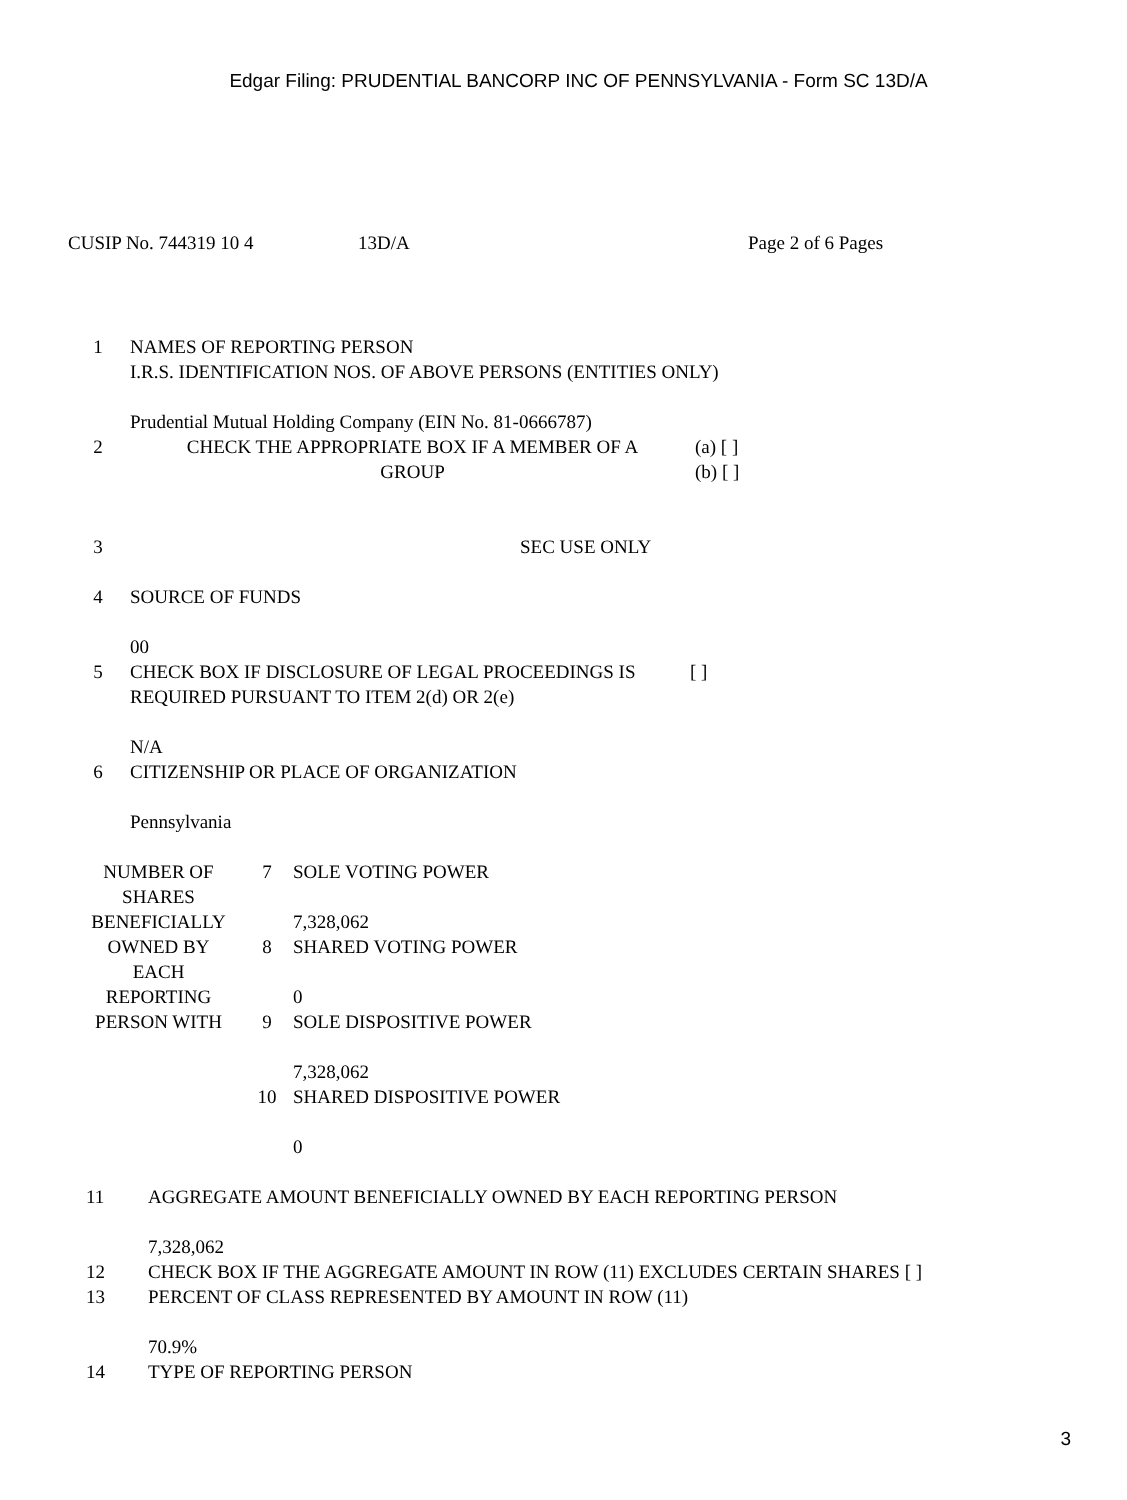Edgar Filing: PRUDENTIAL BANCORP INC OF PENNSYLVANIA - Form SC 13D/A
CUSIP No. 744319 10 4 13D/A Page 2 of 6 Pages
| 1 | NAMES OF REPORTING PERSON I.R.S. IDENTIFICATION NOS. OF ABOVE PERSONS (ENTITIES ONLY) Prudential Mutual Holding Company (EIN No. 81-0666787) |
| 2 | CHECK THE APPROPRIATE BOX IF A MEMBER OF A GROUP (a) [ ] (b) [ ] |
| 3 | SEC USE ONLY |
| 4 | SOURCE OF FUNDS 00 |
| 5 | CHECK BOX IF DISCLOSURE OF LEGAL PROCEEDINGS IS [ ] REQUIRED PURSUANT TO ITEM 2(d) OR 2(e) N/A |
| 6 | CITIZENSHIP OR PLACE OF ORGANIZATION Pennsylvania |
| NUMBER OF SHARES BENEFICIALLY OWNED BY EACH REPORTING PERSON WITH | 7 | SOLE VOTING POWER 7,328,062 |
| | 8 | SHARED VOTING POWER 0 |
| | 9 | SOLE DISPOSITIVE POWER 7,328,062 |
| | 10 | SHARED DISPOSITIVE POWER 0 |
| 11 | AGGREGATE AMOUNT BENEFICIALLY OWNED BY EACH REPORTING PERSON 7,328,062 |
| 12 | CHECK BOX IF THE AGGREGATE AMOUNT IN ROW (11) EXCLUDES CERTAIN SHARES [ ] |
| 13 | PERCENT OF CLASS REPRESENTED BY AMOUNT IN ROW (11) 70.9% |
| 14 | TYPE OF REPORTING PERSON |
3